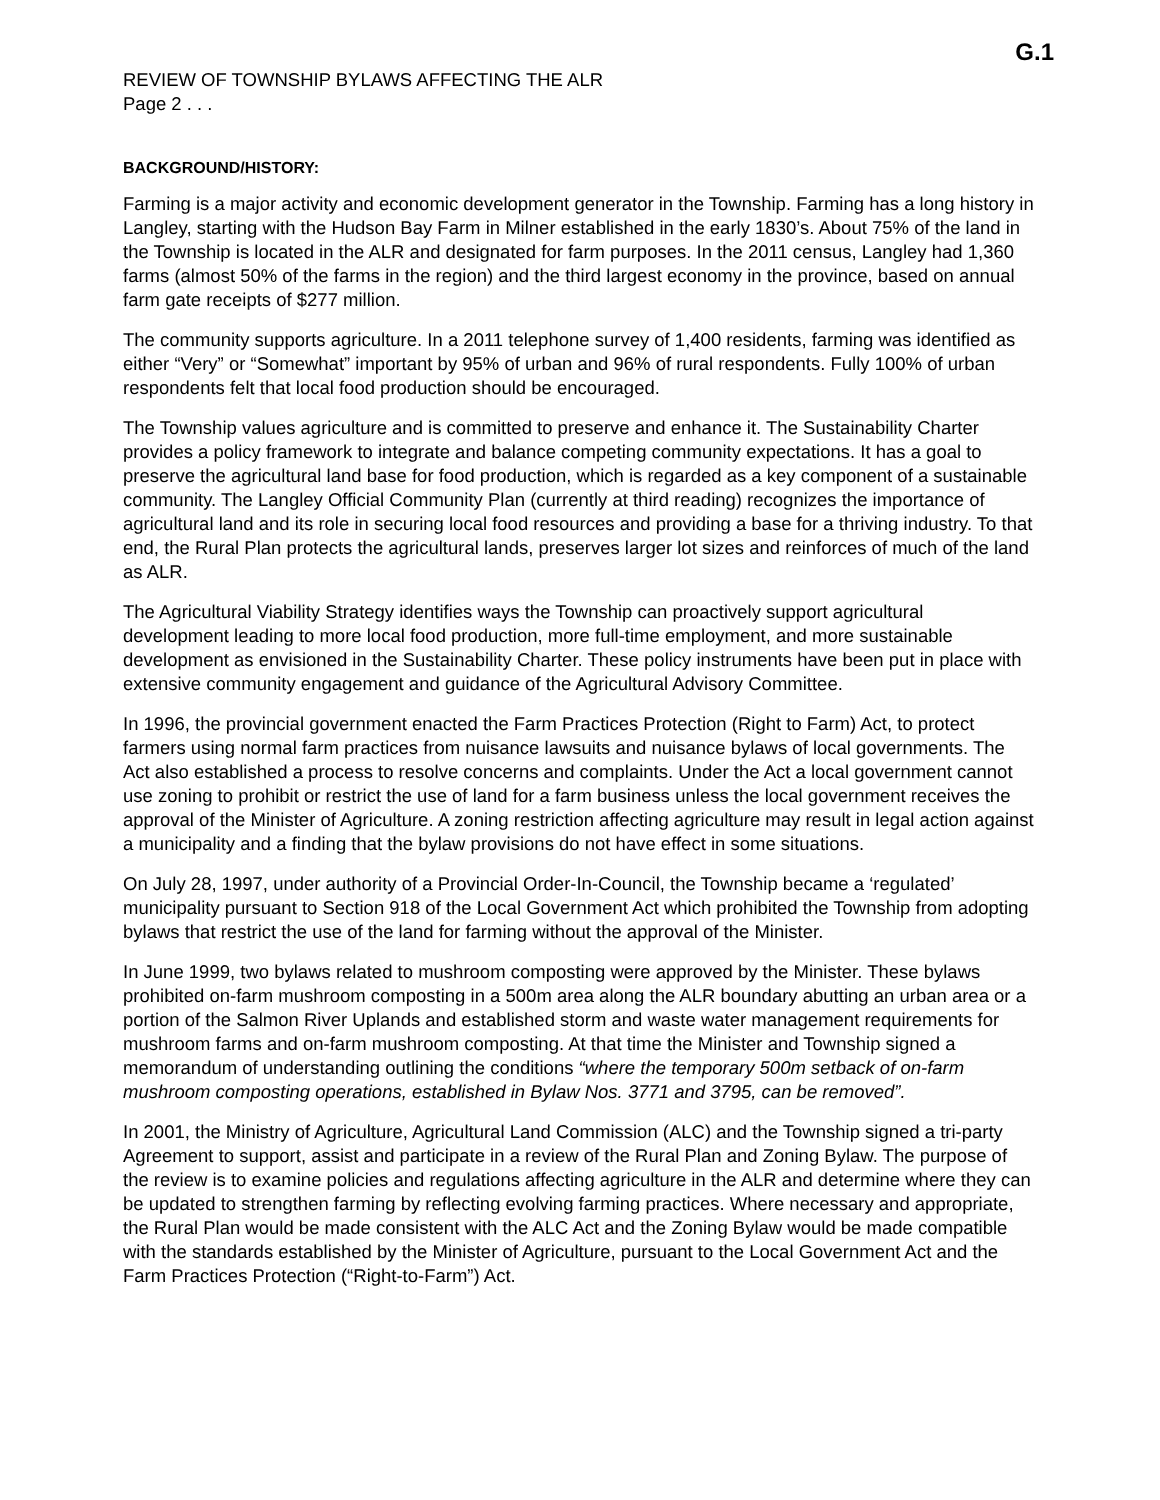G.1
REVIEW OF TOWNSHIP BYLAWS AFFECTING THE ALR
Page 2 . . .
BACKGROUND/HISTORY:
Farming is a major activity and economic development generator in the Township. Farming has a long history in Langley, starting with the Hudson Bay Farm in Milner established in the early 1830’s. About 75% of the land in the Township is located in the ALR and designated for farm purposes. In the 2011 census, Langley had 1,360 farms (almost 50% of the farms in the region) and the third largest economy in the province, based on annual farm gate receipts of $277 million.
The community supports agriculture. In a 2011 telephone survey of 1,400 residents, farming was identified as either “Very” or “Somewhat” important by 95% of urban and 96% of rural respondents. Fully 100% of urban respondents felt that local food production should be encouraged.
The Township values agriculture and is committed to preserve and enhance it. The Sustainability Charter provides a policy framework to integrate and balance competing community expectations. It has a goal to preserve the agricultural land base for food production, which is regarded as a key component of a sustainable community. The Langley Official Community Plan (currently at third reading) recognizes the importance of agricultural land and its role in securing local food resources and providing a base for a thriving industry. To that end, the Rural Plan protects the agricultural lands, preserves larger lot sizes and reinforces of much of the land as ALR.
The Agricultural Viability Strategy identifies ways the Township can proactively support agricultural development leading to more local food production, more full-time employment, and more sustainable development as envisioned in the Sustainability Charter. These policy instruments have been put in place with extensive community engagement and guidance of the Agricultural Advisory Committee.
In 1996, the provincial government enacted the Farm Practices Protection (Right to Farm) Act, to protect farmers using normal farm practices from nuisance lawsuits and nuisance bylaws of local governments. The Act also established a process to resolve concerns and complaints. Under the Act a local government cannot use zoning to prohibit or restrict the use of land for a farm business unless the local government receives the approval of the Minister of Agriculture. A zoning restriction affecting agriculture may result in legal action against a municipality and a finding that the bylaw provisions do not have effect in some situations.
On July 28, 1997, under authority of a Provincial Order-In-Council, the Township became a ‘regulated’ municipality pursuant to Section 918 of the Local Government Act which prohibited the Township from adopting bylaws that restrict the use of the land for farming without the approval of the Minister.
In June 1999, two bylaws related to mushroom composting were approved by the Minister. These bylaws prohibited on-farm mushroom composting in a 500m area along the ALR boundary abutting an urban area or a portion of the Salmon River Uplands and established storm and waste water management requirements for mushroom farms and on-farm mushroom composting. At that time the Minister and Township signed a memorandum of understanding outlining the conditions “where the temporary 500m setback of on-farm mushroom composting operations, established in Bylaw Nos. 3771 and 3795, can be removed”.
In 2001, the Ministry of Agriculture, Agricultural Land Commission (ALC) and the Township signed a tri-party Agreement to support, assist and participate in a review of the Rural Plan and Zoning Bylaw. The purpose of the review is to examine policies and regulations affecting agriculture in the ALR and determine where they can be updated to strengthen farming by reflecting evolving farming practices. Where necessary and appropriate, the Rural Plan would be made consistent with the ALC Act and the Zoning Bylaw would be made compatible with the standards established by the Minister of Agriculture, pursuant to the Local Government Act and the Farm Practices Protection (“Right-to-Farm”) Act.